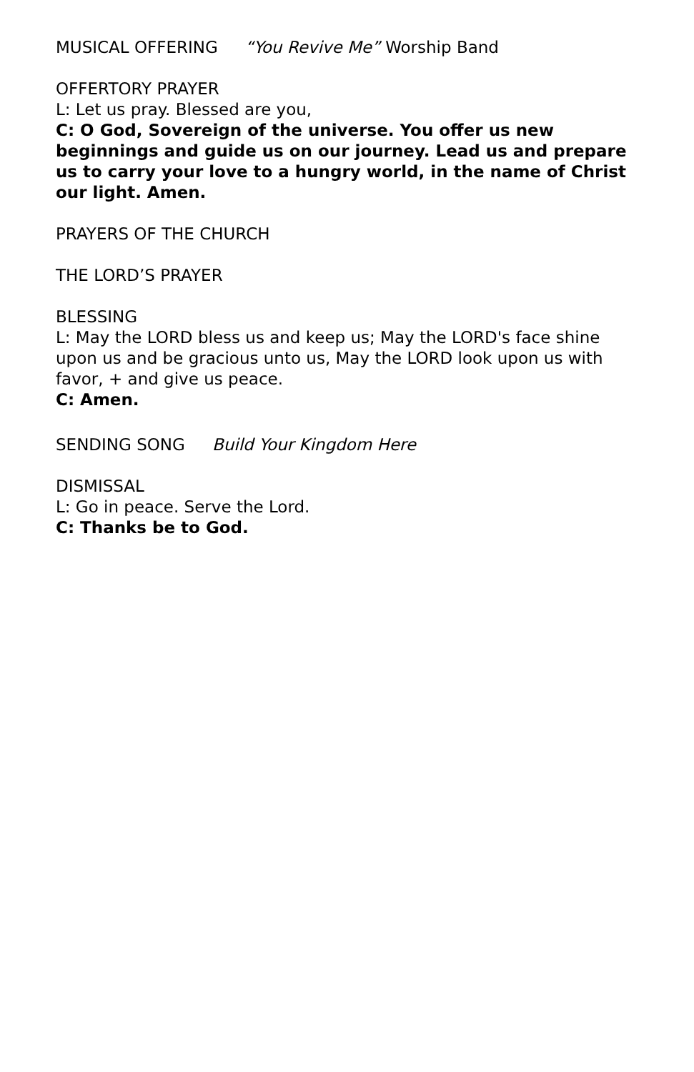MUSICAL OFFERING “You Revive Me” Worship Band
OFFERTORY PRAYER
L: Let us pray. Blessed are you,
C: O God, Sovereign of the universe. You offer us new beginnings and guide us on our journey. Lead us and prepare us to carry your love to a hungry world, in the name of Christ our light. Amen.
PRAYERS OF THE CHURCH
THE LORD’S PRAYER
BLESSING
L: May the LORD bless us and keep us; May the LORD's face shine upon us and be gracious unto us, May the LORD look upon us with favor, + and give us peace.
C: Amen.
SENDING SONG Build Your Kingdom Here
DISMISSAL
L: Go in peace. Serve the Lord.
C: Thanks be to God.